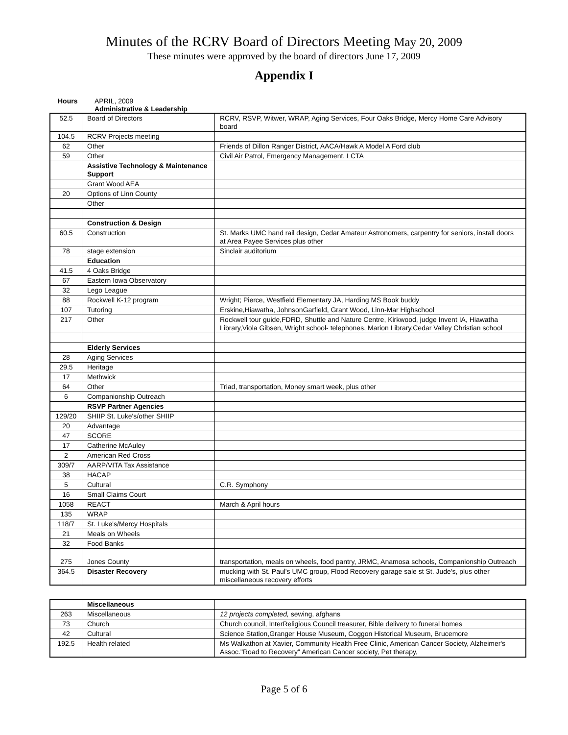Minutes of the RCRV Board of Directors Meeting May 20, 2009
These minutes were approved by the board of directors June 17, 2009
Appendix I
Hours APRIL, 2009
Administrative & Leadership
| 52.5 | Board of Directors | RCRV, RSVP, Witwer, WRAP, Aging Services, Four Oaks Bridge, Mercy Home Care Advisory board |
| 104.5 | RCRV Projects meeting | |
| 62 | Other | Friends of Dillon Ranger District, AACA/Hawk A Model A Ford club |
| 59 | Other | Civil Air Patrol, Emergency Management, LCTA |
| | Assistive Technology & Maintenance Support | |
| | Grant Wood AEA | |
| 20 | Options of Linn County | |
| | Other | |
| | Construction & Design | |
| 60.5 | Construction | St. Marks UMC hand rail design, Cedar Amateur Astronomers, carpentry for seniors, install doors at Area Payee Services plus other |
| 78 | stage extension | Sinclair auditorium |
| | Education | |
| 41.5 | 4 Oaks Bridge | |
| 67 | Eastern Iowa Observatory | |
| 32 | Lego League | |
| 88 | Rockwell K-12 program | Wright; Pierce, Westfield Elementary JA, Harding MS Book buddy |
| 107 | Tutoring | Erskine,Hiawatha, JohnsonGarfield, Grant Wood, Linn-Mar Highschool |
| 217 | Other | Rockwell tour guide,FDRD, Shuttle and Nature Centre, Kirkwood, judge Invent IA, Hiawatha Library,Viola Gibsen, Wright school- telephones, Marion Library,Cedar Valley Christian school |
| | Elderly Services | |
| 28 | Aging Services | |
| 29.5 | Heritage | |
| 17 | Methwick | |
| 64 | Other | Triad, transportation, Money smart week, plus other |
| 6 | Companionship Outreach | |
| | RSVP Partner Agencies | |
| 129/20 | SHIIP St. Luke's/other SHIIP | |
| 20 | Advantage | |
| 47 | SCORE | |
| 17 | Catherine McAuley | |
| 2 | American Red Cross | |
| 309/7 | AARP/VITA Tax Assistance | |
| 38 | HACAP | |
| 5 | Cultural | C.R. Symphony |
| 16 | Small Claims Court | |
| 1058 | REACT | March & April hours |
| 135 | WRAP | |
| 118/7 | St. Luke's/Mercy Hospitals | |
| 21 | Meals on Wheels | |
| 32 | Food Banks | |
| 275 | Jones County | transportation, meals on wheels, food pantry, JRMC, Anamosa schools, Companionship Outreach |
| 364.5 | Disaster Recovery | mucking with St. Paul's UMC group, Flood Recovery garage sale st St. Jude's, plus other miscellaneous recovery efforts |
| | Miscellaneous | |
| 263 | Miscellaneous | 12 projects completed, sewing, afghans |
| 73 | Church | Church council, InterReligious Council treasurer, Bible delivery to funeral homes |
| 42 | Cultural | Science Station,Granger House Museum, Coggon Historical Museum, Brucemore |
| 192.5 | Health related | Ms Walkathon at Xavier, Community Health Free Clinic, American Cancer Society, Alzheimer's Assoc."Road to Recovery" American Cancer society, Pet therapy, |
Page 5 of 6